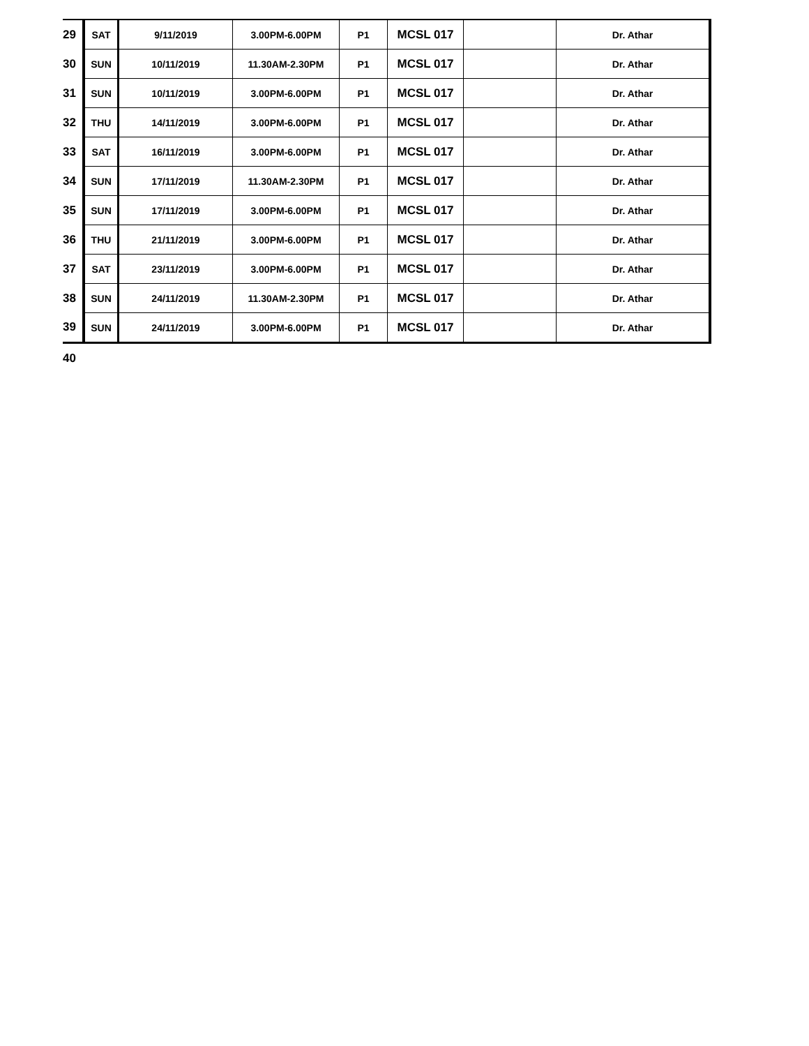| 29 | SAT | 9/11/2019 | 3.00PM-6.00PM | P1 | MCSL 017 | | Dr. Athar |
| 30 | SUN | 10/11/2019 | 11.30AM-2.30PM | P1 | MCSL 017 | | Dr. Athar |
| 31 | SUN | 10/11/2019 | 3.00PM-6.00PM | P1 | MCSL 017 | | Dr. Athar |
| 32 | THU | 14/11/2019 | 3.00PM-6.00PM | P1 | MCSL 017 | | Dr. Athar |
| 33 | SAT | 16/11/2019 | 3.00PM-6.00PM | P1 | MCSL 017 | | Dr. Athar |
| 34 | SUN | 17/11/2019 | 11.30AM-2.30PM | P1 | MCSL 017 | | Dr. Athar |
| 35 | SUN | 17/11/2019 | 3.00PM-6.00PM | P1 | MCSL 017 | | Dr. Athar |
| 36 | THU | 21/11/2019 | 3.00PM-6.00PM | P1 | MCSL 017 | | Dr. Athar |
| 37 | SAT | 23/11/2019 | 3.00PM-6.00PM | P1 | MCSL 017 | | Dr. Athar |
| 38 | SUN | 24/11/2019 | 11.30AM-2.30PM | P1 | MCSL 017 | | Dr. Athar |
| 39 | SUN | 24/11/2019 | 3.00PM-6.00PM | P1 | MCSL 017 | | Dr. Athar |
| 40 | | | | | | | |